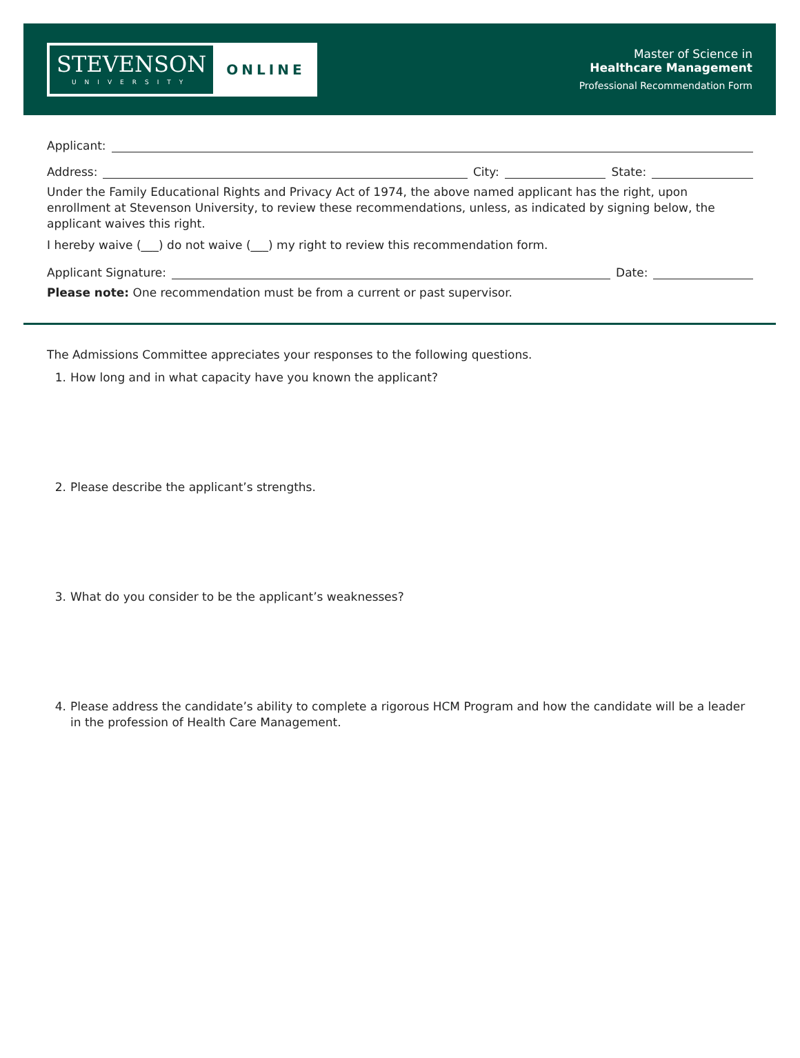STEVENSON
UNIVERSITY
ONLINE
Master of Science in
Healthcare Management
Professional Recommendation Form
Applicant:
Address:
City:
State:
Under the Family Educational Rights and Privacy Act of 1974, the above named applicant has the right, upon enrollment at Stevenson University, to review these recommendations, unless, as indicated by signing below, the applicant waives this right.
I hereby waive (___) do not waive (___) my right to review this recommendation form.
Applicant Signature:
Date:
Please note: One recommendation must be from a current or past supervisor.
The Admissions Committee appreciates your responses to the following questions.
1. How long and in what capacity have you known the applicant?
2. Please describe the applicant’s strengths.
3. What do you consider to be the applicant’s weaknesses?
4. Please address the candidate’s ability to complete a rigorous HCM Program and how the candidate will be a leader in the profession of Health Care Management.